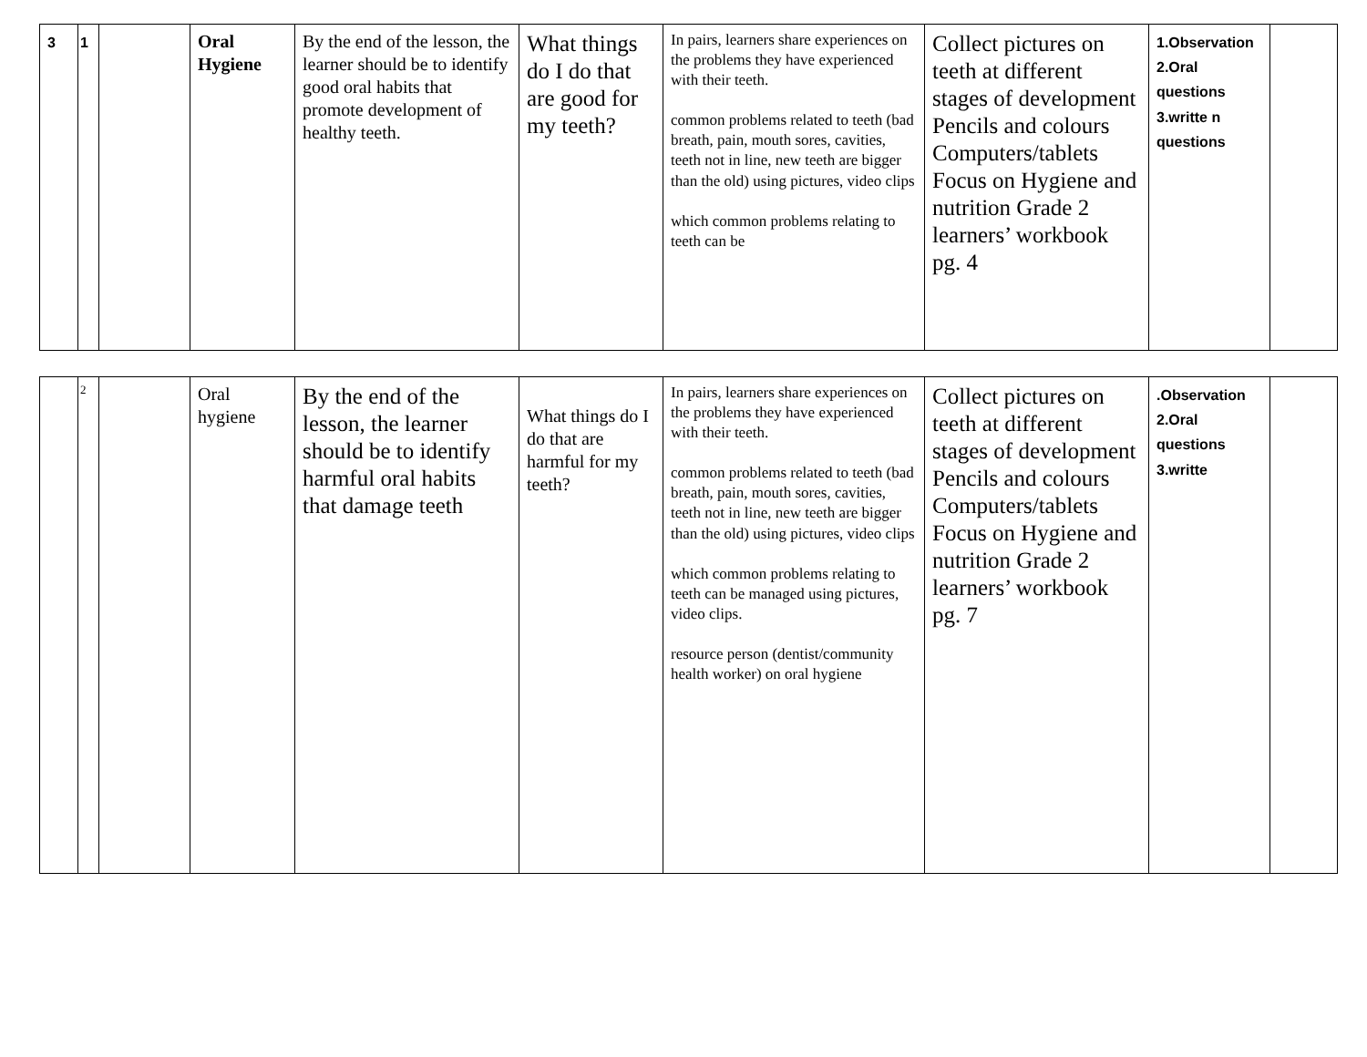| 3 | 1 | | Oral Hygiene | By the end of the lesson, the learner should be to identify good oral habits that promote development of healthy teeth. | What things do I do that are good for my teeth? | In pairs, learners share experiences on the problems they have experienced with their teeth. common problems related to teeth (bad breath, pain, mouth sores, cavities, teeth not in line, new teeth are bigger than the old) using pictures, video clips which common problems relating to teeth can be | Collect pictures on teeth at different stages of development Pencils and colours Computers/tablets Focus on Hygiene and nutrition Grade 2 learners’ workbook pg. 4 | 1.Observation 2.Oral questions 3.writte n questions | |
| | 2 | | Oral hygiene | By the end of the lesson, the learner should be to identify harmful oral habits that damage teeth | What things do I do that are harmful for my teeth? | In pairs, learners share experiences on the problems they have experienced with their teeth. common problems related to teeth (bad breath, pain, mouth sores, cavities, teeth not in line, new teeth are bigger than the old) using pictures, video clips which common problems relating to teeth can be managed using pictures, video clips. resource person (dentist/community health worker) on oral hygiene | Collect pictures on teeth at different stages of development Pencils and colours Computers/tablets Focus on Hygiene and nutrition Grade 2 learners’ workbook pg. 7 | .Observation 2.Oral questions 3.writte | |